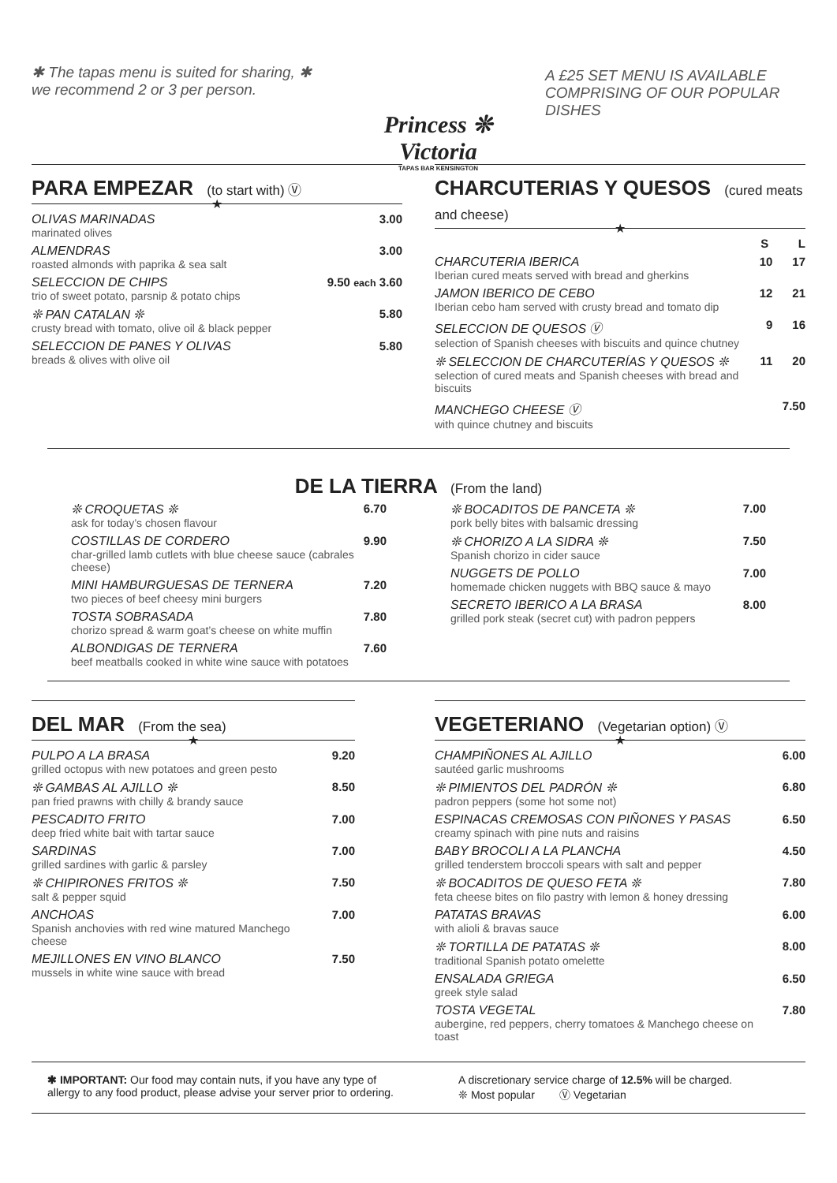✱ The tapas menu is suited for sharing, ✱ we recommend 2 or 3 per person.
Princess ❊ Victoria
TAPAS BAR KENSINGTON
A £25 SET MENU IS AVAILABLE COMPRISING OF OUR POPULAR DISHES
PARA EMPEZAR (to start with) Ⓥ
★
OLIVAS MARINADAS
marinated olives
3.00
ALMENDRAS
roasted almonds with paprika & sea salt
3.00
SELECCION DE CHIPS
trio of sweet potato, parsnip & potato chips
9.50 each 3.60
❊ PAN CATALAN ❊
crusty bread with tomato, olive oil & black pepper
5.80
SELECCION DE PANES Y OLIVAS
breads & olives with olive oil
5.80
CHARCUTERIAS Y QUESOS (cured meats and cheese)
★
S L
CHARCUTERIA IBERICA
Iberian cured meats served with bread and gherkins
10 17
JAMON IBERICO DE CEBO
Iberian cebo ham served with crusty bread and tomato dip
12 21
SELECCION DE QUESOS Ⓥ
selection of Spanish cheeses with biscuits and quince chutney
9 16
❊ SELECCION DE CHARCUTERÍAS Y QUESOS ❊
selection of cured meats and Spanish cheeses with bread and biscuits
11 20
MANCHEGO CHEESE Ⓥ
with quince chutney and biscuits
7.50
DE LA TIERRA (From the land)
❊ CROQUETAS ❊
ask for today’s chosen flavour
6.70
COSTILLAS DE CORDERO
char-grilled lamb cutlets with blue cheese sauce (cabrales cheese)
9.90
MINI HAMBURGUESAS DE TERNERA
two pieces of beef cheesy mini burgers
7.20
TOSTA SOBRASADA
chorizo spread & warm goat’s cheese on white muffin
7.80
ALBONDIGAS DE TERNERA
beef meatballs cooked in white wine sauce with potatoes
7.60
❊ BOCADITOS DE PANCETA ❊
pork belly bites with balsamic dressing
7.00
❊ CHORIZO A LA SIDRA ❊
Spanish chorizo in cider sauce
7.50
NUGGETS DE POLLO
homemade chicken nuggets with BBQ sauce & mayo
7.00
SECRETO IBERICO A LA BRASA
grilled pork steak (secret cut) with padron peppers
8.00
DEL MAR (From the sea)
★
PULPO A LA BRASA
grilled octopus with new potatoes and green pesto
9.20
❊ GAMBAS AL AJILLO ❊
pan fried prawns with chilly & brandy sauce
8.50
PESCADITO FRITO
deep fried white bait with tartar sauce
7.00
SARDINAS
grilled sardines with garlic & parsley
7.00
❊ CHIPIRONES FRITOS ❊
salt & pepper squid
7.50
ANCHOAS
Spanish anchovies with red wine matured Manchego cheese
7.00
MEJILLONES EN VINO BLANCO
mussels in white wine sauce with bread
7.50
VEGETERIANO (Vegetarian option) Ⓥ
★
CHAMPIÑONES AL AJILLO
sautéed garlic mushrooms
6.00
❊ PIMIENTOS DEL PADRÓN ❊
padron peppers (some hot some not)
6.80
ESPINACAS CREMOSAS CON PIÑONES Y PASAS
creamy spinach with pine nuts and raisins
6.50
BABY BROCOLI A LA PLANCHA
grilled tenderstem broccoli spears with salt and pepper
4.50
❊ BOCADITOS DE QUESO FETA ❊
feta cheese bites on filo pastry with lemon & honey dressing
7.80
PATATAS BRAVAS
with alioli & bravas sauce
6.00
❊ TORTILLA DE PATATAS ❊
traditional Spanish potato omelette
8.00
ENSALADA GRIEGA
greek style salad
6.50
TOSTA VEGETAL
aubergine, red peppers, cherry tomatoes & Manchego cheese on toast
7.80
✱ IMPORTANT: Our food may contain nuts, if you have any type of allergy to any food product, please advise your server prior to ordering.
A discretionary service charge of 12.5% will be charged.
❊ Most popular Ⓥ Vegetarian